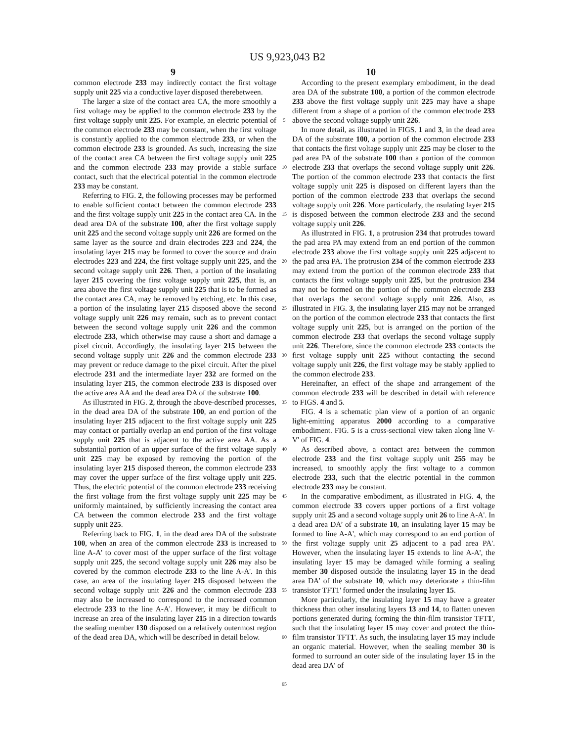US 9,923,043 B2
9 10
common electrode 233 may indirectly contact the first voltage supply unit 225 via a conductive layer disposed therebetween.
The larger a size of the contact area CA, the more smoothly a first voltage may be applied to the common electrode 233 by the first voltage supply unit 225. For example, an electric potential of the common electrode 233 may be constant, when the first voltage is constantly applied to the common electrode 233, or when the common electrode 233 is grounded. As such, increasing the size of the contact area CA between the first voltage supply unit 225 and the common electrode 233 may provide a stable surface contact, such that the electrical potential in the common electrode 233 may be constant.
Referring to FIG. 2, the following processes may be performed to enable sufficient contact between the common electrode 233 and the first voltage supply unit 225 in the contact area CA. In the dead area DA of the substrate 100, after the first voltage supply unit 225 and the second voltage supply unit 226 are formed on the same layer as the source and drain electrodes 223 and 224, the insulating layer 215 may be formed to cover the source and drain electrodes 223 and 224, the first voltage supply unit 225, and the second voltage supply unit 226. Then, a portion of the insulating layer 215 covering the first voltage supply unit 225, that is, an area above the first voltage supply unit 225 that is to be formed as the contact area CA, may be removed by etching, etc. In this case, a portion of the insulating layer 215 disposed above the second voltage supply unit 226 may remain, such as to prevent contact between the second voltage supply unit 226 and the common electrode 233, which otherwise may cause a short and damage a pixel circuit. Accordingly, the insulating layer 215 between the second voltage supply unit 226 and the common electrode 233 may prevent or reduce damage to the pixel circuit. After the pixel electrode 231 and the intermediate layer 232 are formed on the insulating layer 215, the common electrode 233 is disposed over the active area AA and the dead area DA of the substrate 100.
As illustrated in FIG. 2, through the above-described processes, in the dead area DA of the substrate 100, an end portion of the insulating layer 215 adjacent to the first voltage supply unit 225 may contact or partially overlap an end portion of the first voltage supply unit 225 that is adjacent to the active area AA. As a substantial portion of an upper surface of the first voltage supply unit 225 may be exposed by removing the portion of the insulating layer 215 disposed thereon, the common electrode 233 may cover the upper surface of the first voltage upply unit 225. Thus, the electric potential of the common electrode 233 receiving the first voltage from the first voltage supply unit 225 may be uniformly maintained, by sufficiently increasing the contact area CA between the common electrode 233 and the first voltage supply unit 225.
Referring back to FIG. 1, in the dead area DA of the substrate 100, when an area of the common electrode 233 is increased to line A-A' to cover most of the upper surface of the first voltage supply unit 225, the second voltage supply unit 226 may also be covered by the common electrode 233 to the line A-A'. In this case, an area of the insulating layer 215 disposed between the second voltage supply unit 226 and the common electrode 233 may also be increased to correspond to the increased common electrode 233 to the line A-A'. However, it may be difficult to increase an area of the insulating layer 215 in a direction towards the sealing member 130 disposed on a relatively outermost region of the dead area DA, which will be described in detail below.
5
10
15
20
25
30
35
40
45
50
55
60
65
According to the present exemplary embodiment, in the dead area DA of the substrate 100, a portion of the common electrode 233 above the first voltage supply unit 225 may have a shape different from a shape of a portion of the common electrode 233 above the second voltage supply unit 226.
In more detail, as illustrated in FIGS. 1 and 3, in the dead area DA of the substrate 100, a portion of the common electrode 233 that contacts the first voltage supply unit 225 may be closer to the pad area PA of the substrate 100 than a portion of the common electrode 233 that overlaps the second voltage supply unit 226. The portion of the common electrode 233 that contacts the first voltage supply unit 225 is disposed on different layers than the portion of the common electrode 233 that overlaps the second voltage supply unit 226. More particularly, the nsulating layer 215 is disposed between the common electrode 233 and the second voltage supply unit 226.
As illustrated in FIG. 1, a protrusion 234 that protrudes toward the pad area PA may extend from an end portion of the common electrode 233 above the first voltage supply unit 225 adjacent to the pad area PA. The protrusion 234 of the common electrode 233 may extend from the portion of the common electrode 233 that contacts the first voltage supply unit 225, but the protrusion 234 may not be formed on the portion of the common electrode 233 that overlaps the second voltage supply unit 226. Also, as illustrated in FIG. 3, the insulating layer 215 may not be arranged on the portion of the common electrode 233 that contacts the first voltage supply unit 225, but is arranged on the portion of the common electrode 233 that overlaps the second voltage supply unit 226. Therefore, since the common electrode 233 contacts the first voltage supply unit 225 without contacting the second voltage supply unit 226, the first voltage may be stably applied to the common electrode 233.
Hereinafter, an effect of the shape and arrangement of the common electrode 233 will be described in detail with reference to FIGS. 4 and 5.
FIG. 4 is a schematic plan view of a portion of an organic light-emitting apparatus 2000 according to a comparative embodiment. FIG. 5 is a cross-sectional view taken along line V-V' of FIG. 4.
As described above, a contact area between the common electrode 233 and the first voltage supply unit 255 may be increased, to smoothly apply the first voltage to a common electrode 233, such that the electric potential in the common electrode 233 may be constant.
In the comparative embodiment, as illustrated in FIG. 4, the common electrode 33 covers upper portions of a first voltage supply unit 25 and a second voltage supply unit 26 to line A-A'. In a dead area DA’ of a substrate 10, an insulating layer 15 may be formed to line A-A', which may correspond to an end portion of the first voltage supply unit 25 adjacent to a pad area PA'. However, when the insulating layer 15 extends to line A-A', the insulating layer 15 may be damaged while forming a sealing member 30 disposed outside the insulating layer 15 in the dead area DA’ of the substrate 10, which may deteriorate a thin-film transistor TFT1' formed under the insulating layer 15.
More particularly, the insulating layer 15 may have a greater thickness than other insulating layers 13 and 14, to flatten uneven portions generated during forming the thin-film transistor TFT1', such that the insulating layer 15 may cover and protect the thin-film transistor TFT1'. As such, the insulating layer 15 may include an organic material. However, when the sealing member 30 is formed to surround an outer side of the insulating layer 15 in the dead area DA' of